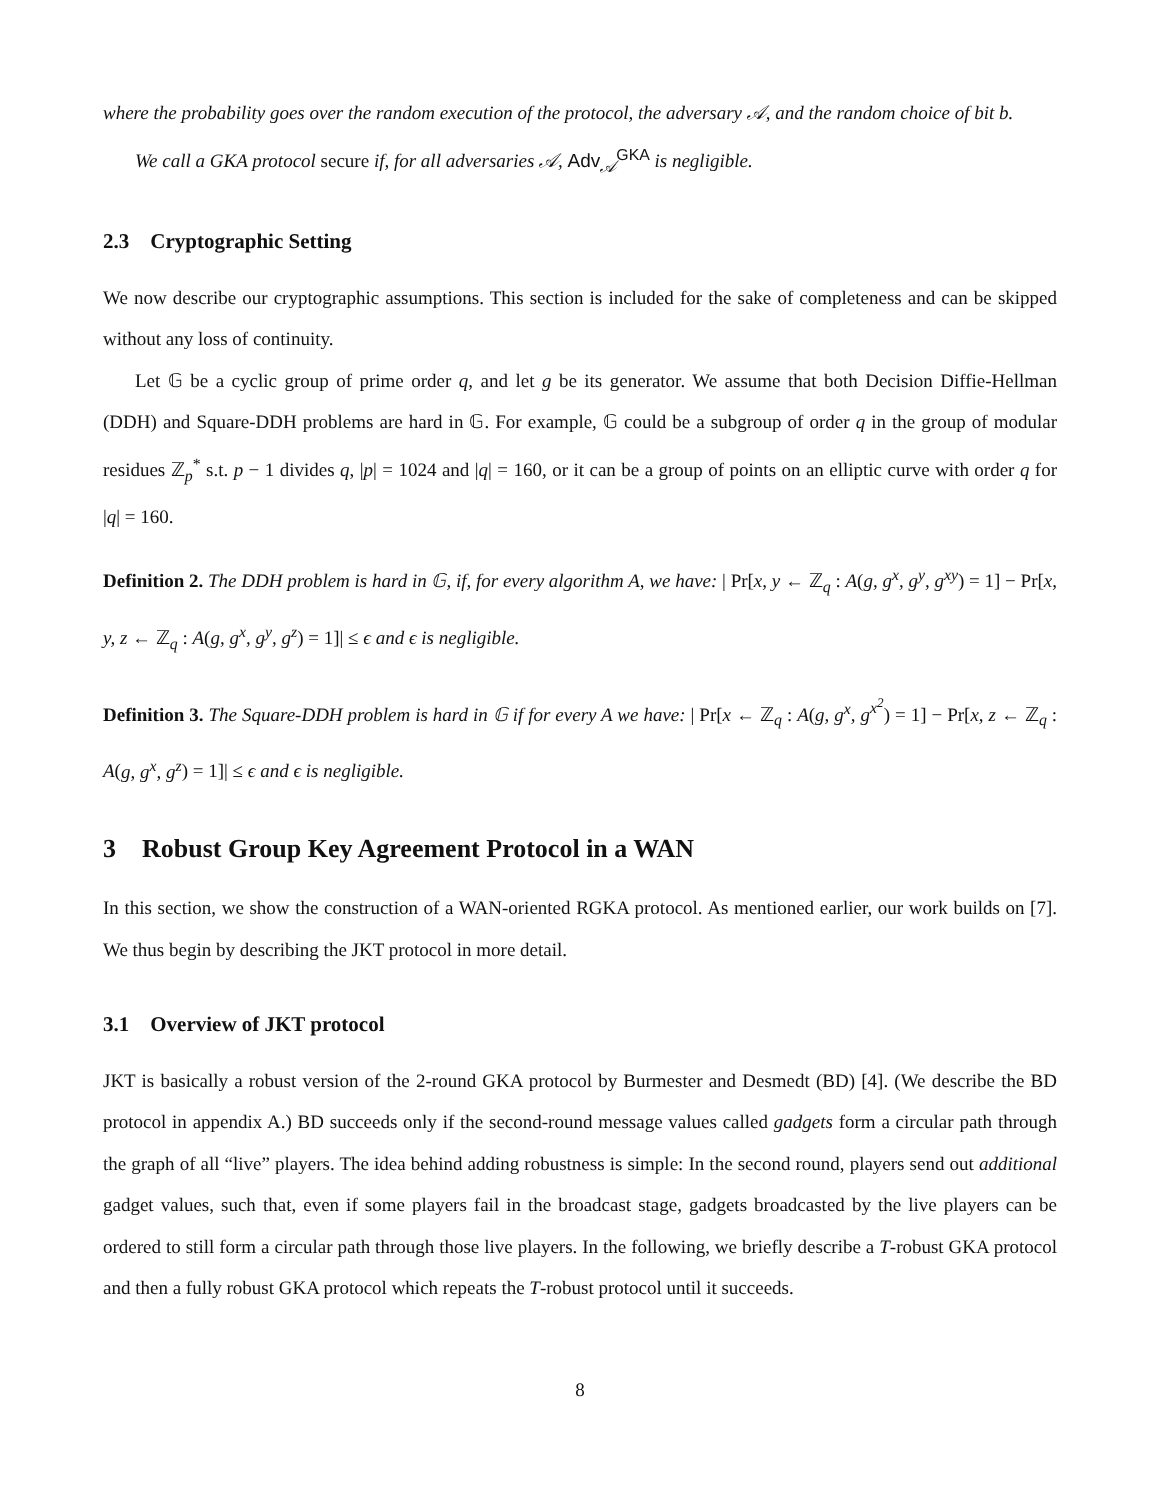where the probability goes over the random execution of the protocol, the adversary 𝒜, and the random choice of bit b.
We call a GKA protocol secure if, for all adversaries 𝒜, Adv<sub>𝒜</sub><sup>GKA</sup> is negligible.
2.3 Cryptographic Setting
We now describe our cryptographic assumptions. This section is included for the sake of completeness and can be skipped without any loss of continuity.
Let 𝔾 be a cyclic group of prime order q, and let g be its generator. We assume that both Decision Diffie-Hellman (DDH) and Square-DDH problems are hard in 𝔾. For example, 𝔾 could be a subgroup of order q in the group of modular residues ℤ<sub>p</sub><sup>*</sup> s.t. p − 1 divides q, |p| = 1024 and |q| = 160, or it can be a group of points on an elliptic curve with order q for |q| = 160.
Definition 2. The DDH problem is hard in 𝔾, if, for every algorithm A, we have: | Pr[x, y ← ℤ<sub>q</sub> : A(g, g<sup>x</sup>, g<sup>y</sup>, g<sup>xy</sup>) = 1] − Pr[x, y, z ← ℤ<sub>q</sub> : A(g, g<sup>x</sup>, g<sup>y</sup>, g<sup>z</sup>) = 1]| ≤ ϵ and ϵ is negligible.
Definition 3. The Square-DDH problem is hard in 𝔾 if for every A we have: | Pr[x ← ℤ<sub>q</sub> : A(g, g<sup>x</sup>, g<sup>x<sup>2</sup></sup>) = 1] − Pr[x, z ← ℤ<sub>q</sub> : A(g, g<sup>x</sup>, g<sup>z</sup>) = 1]| ≤ ϵ and ϵ is negligible.
3 Robust Group Key Agreement Protocol in a WAN
In this section, we show the construction of a WAN-oriented RGKA protocol. As mentioned earlier, our work builds on [7]. We thus begin by describing the JKT protocol in more detail.
3.1 Overview of JKT protocol
JKT is basically a robust version of the 2-round GKA protocol by Burmester and Desmedt (BD) [4]. (We describe the BD protocol in appendix A.) BD succeeds only if the second-round message values called gadgets form a circular path through the graph of all “live” players. The idea behind adding robustness is simple: In the second round, players send out additional gadget values, such that, even if some players fail in the broadcast stage, gadgets broadcasted by the live players can be ordered to still form a circular path through those live players. In the following, we briefly describe a T-robust GKA protocol and then a fully robust GKA protocol which repeats the T-robust protocol until it succeeds.
8